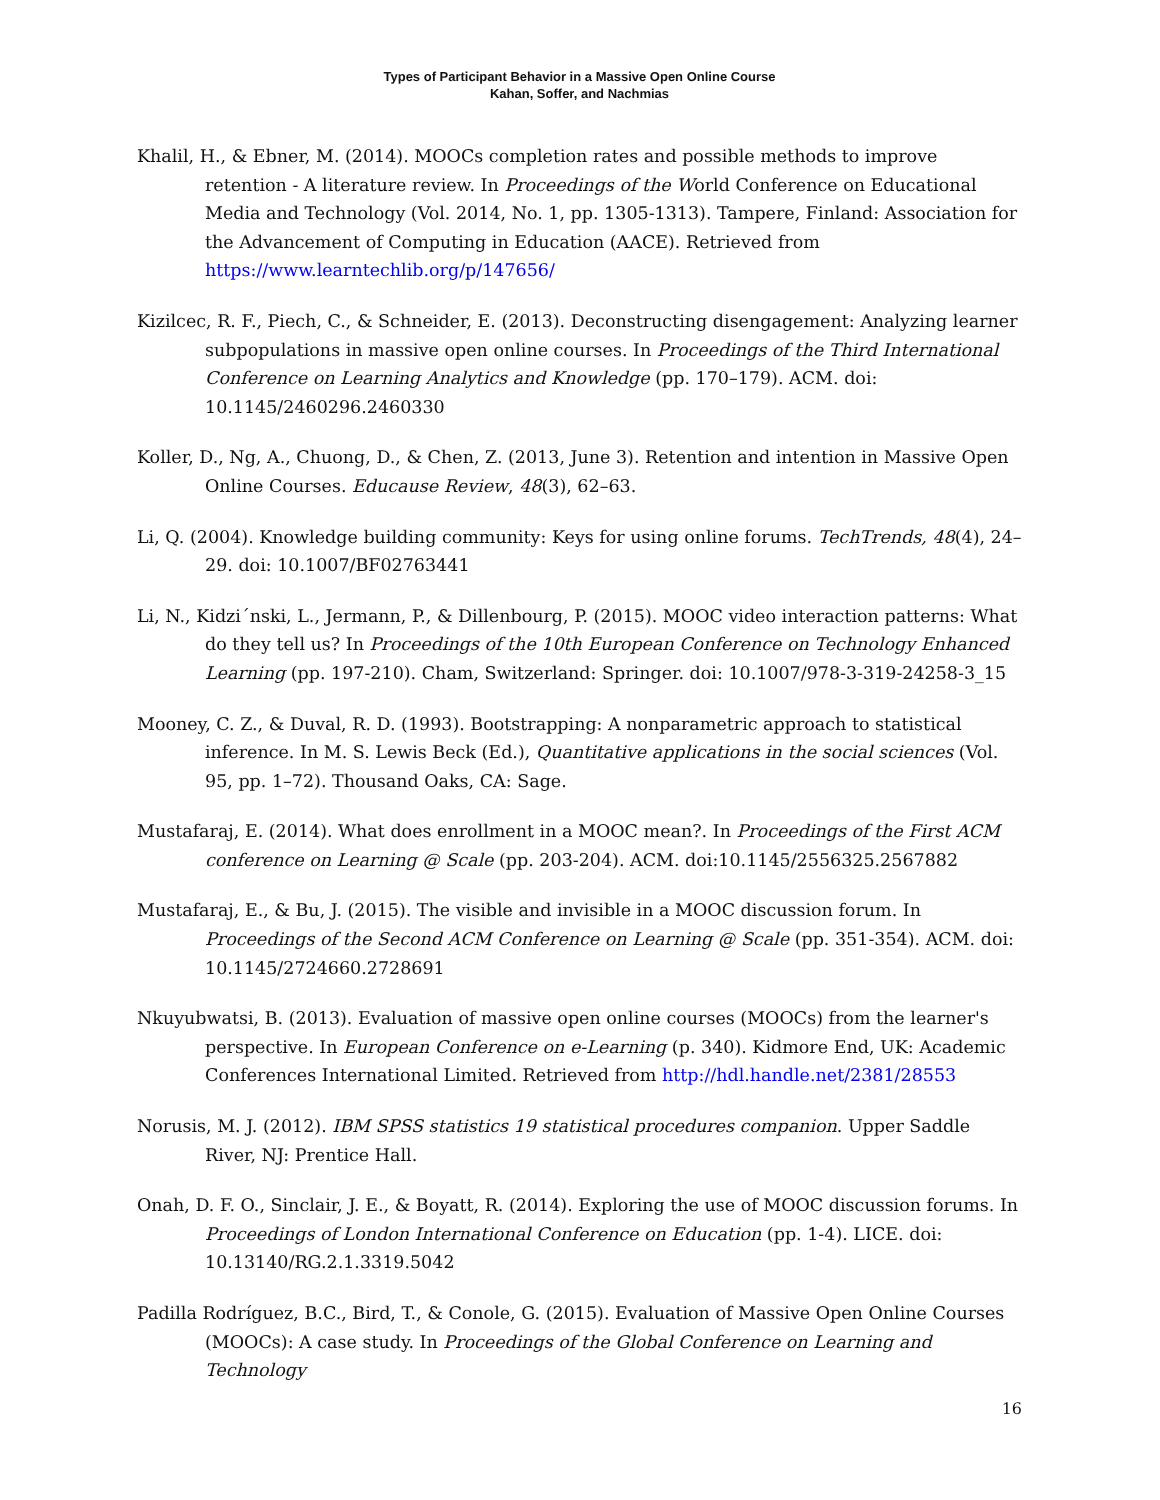Types of Participant Behavior in a Massive Open Online Course
Kahan, Soffer, and Nachmias
Khalil, H., & Ebner, M. (2014). MOOCs completion rates and possible methods to improve retention - A literature review. In Proceedings of the World Conference on Educational Media and Technology (Vol. 2014, No. 1, pp. 1305-1313). Tampere, Finland: Association for the Advancement of Computing in Education (AACE). Retrieved from https://www.learntechlib.org/p/147656/
Kizilcec, R. F., Piech, C., & Schneider, E. (2013). Deconstructing disengagement: Analyzing learner subpopulations in massive open online courses. In Proceedings of the Third International Conference on Learning Analytics and Knowledge (pp. 170–179). ACM. doi: 10.1145/2460296.2460330
Koller, D., Ng, A., Chuong, D., & Chen, Z. (2013, June 3). Retention and intention in Massive Open Online Courses. Educause Review, 48(3), 62–63.
Li, Q. (2004). Knowledge building community: Keys for using online forums. TechTrends, 48(4), 24–29. doi: 10.1007/BF02763441
Li, N., Kidzi´nski, L., Jermann, P., & Dillenbourg, P. (2015). MOOC video interaction patterns: What do they tell us? In Proceedings of the 10th European Conference on Technology Enhanced Learning (pp. 197-210). Cham, Switzerland: Springer. doi: 10.1007/978-3-319-24258-3_15
Mooney, C. Z., & Duval, R. D. (1993). Bootstrapping: A nonparametric approach to statistical inference. In M. S. Lewis Beck (Ed.), Quantitative applications in the social sciences (Vol. 95, pp. 1–72). Thousand Oaks, CA: Sage.
Mustafaraj, E. (2014). What does enrollment in a MOOC mean?. In Proceedings of the First ACM conference on Learning @ Scale (pp. 203-204). ACM. doi:10.1145/2556325.2567882
Mustafaraj, E., & Bu, J. (2015). The visible and invisible in a MOOC discussion forum. In Proceedings of the Second ACM Conference on Learning @ Scale (pp. 351-354). ACM. doi: 10.1145/2724660.2728691
Nkuyubwatsi, B. (2013). Evaluation of massive open online courses (MOOCs) from the learner's perspective. In European Conference on e-Learning (p. 340). Kidmore End, UK: Academic Conferences International Limited. Retrieved from http://hdl.handle.net/2381/28553
Norusis, M. J. (2012). IBM SPSS statistics 19 statistical procedures companion. Upper Saddle River, NJ: Prentice Hall.
Onah, D. F. O., Sinclair, J. E., & Boyatt, R. (2014). Exploring the use of MOOC discussion forums. In Proceedings of London International Conference on Education (pp. 1-4). LICE. doi: 10.13140/RG.2.1.3319.5042
Padilla Rodríguez, B.C., Bird, T., & Conole, G. (2015). Evaluation of Massive Open Online Courses (MOOCs): A case study. In Proceedings of the Global Conference on Learning and Technology
16